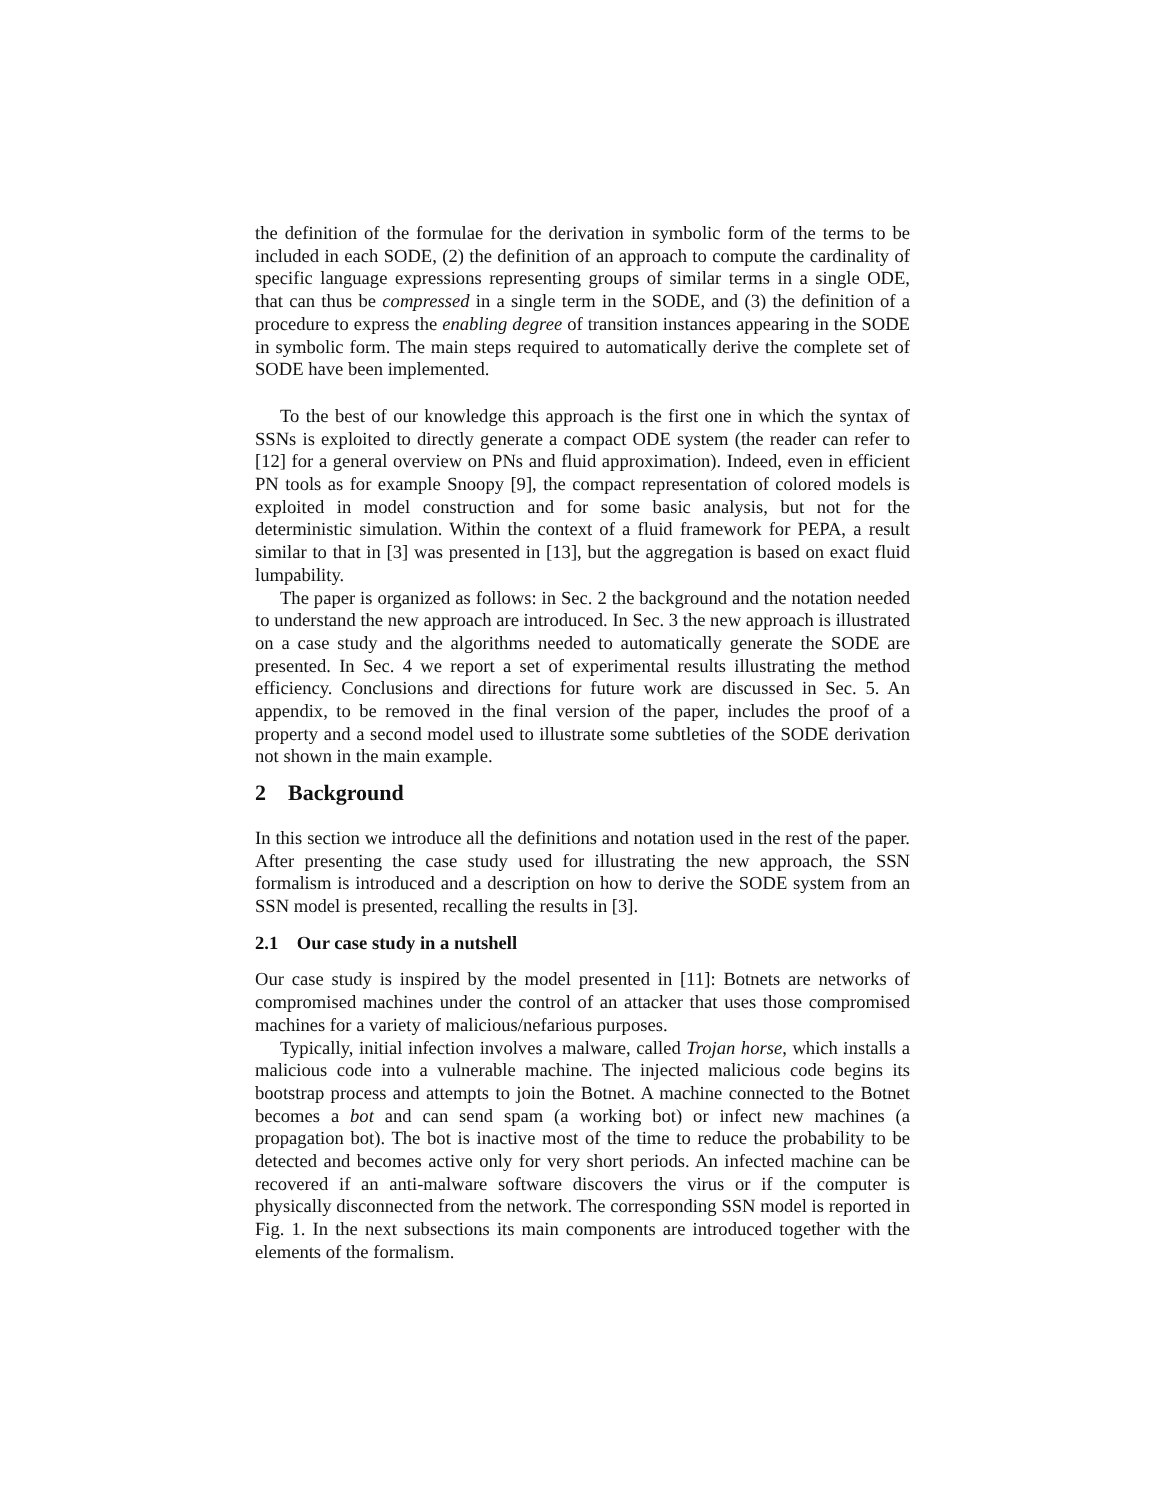the definition of the formulae for the derivation in symbolic form of the terms to be included in each SODE, (2) the definition of an approach to compute the cardinality of specific language expressions representing groups of similar terms in a single ODE, that can thus be compressed in a single term in the SODE, and (3) the definition of a procedure to express the enabling degree of transition instances appearing in the SODE in symbolic form. The main steps required to automatically derive the complete set of SODE have been implemented.
To the best of our knowledge this approach is the first one in which the syntax of SSNs is exploited to directly generate a compact ODE system (the reader can refer to [12] for a general overview on PNs and fluid approximation). Indeed, even in efficient PN tools as for example Snoopy [9], the compact representation of colored models is exploited in model construction and for some basic analysis, but not for the deterministic simulation. Within the context of a fluid framework for PEPA, a result similar to that in [3] was presented in [13], but the aggregation is based on exact fluid lumpability.
The paper is organized as follows: in Sec. 2 the background and the notation needed to understand the new approach are introduced. In Sec. 3 the new approach is illustrated on a case study and the algorithms needed to automatically generate the SODE are presented. In Sec. 4 we report a set of experimental results illustrating the method efficiency. Conclusions and directions for future work are discussed in Sec. 5. An appendix, to be removed in the final version of the paper, includes the proof of a property and a second model used to illustrate some subtleties of the SODE derivation not shown in the main example.
2 Background
In this section we introduce all the definitions and notation used in the rest of the paper. After presenting the case study used for illustrating the new approach, the SSN formalism is introduced and a description on how to derive the SODE system from an SSN model is presented, recalling the results in [3].
2.1 Our case study in a nutshell
Our case study is inspired by the model presented in [11]: Botnets are networks of compromised machines under the control of an attacker that uses those compromised machines for a variety of malicious/nefarious purposes.
Typically, initial infection involves a malware, called Trojan horse, which installs a malicious code into a vulnerable machine. The injected malicious code begins its bootstrap process and attempts to join the Botnet. A machine connected to the Botnet becomes a bot and can send spam (a working bot) or infect new machines (a propagation bot). The bot is inactive most of the time to reduce the probability to be detected and becomes active only for very short periods. An infected machine can be recovered if an anti-malware software discovers the virus or if the computer is physically disconnected from the network. The corresponding SSN model is reported in Fig. 1. In the next subsections its main components are introduced together with the elements of the formalism.